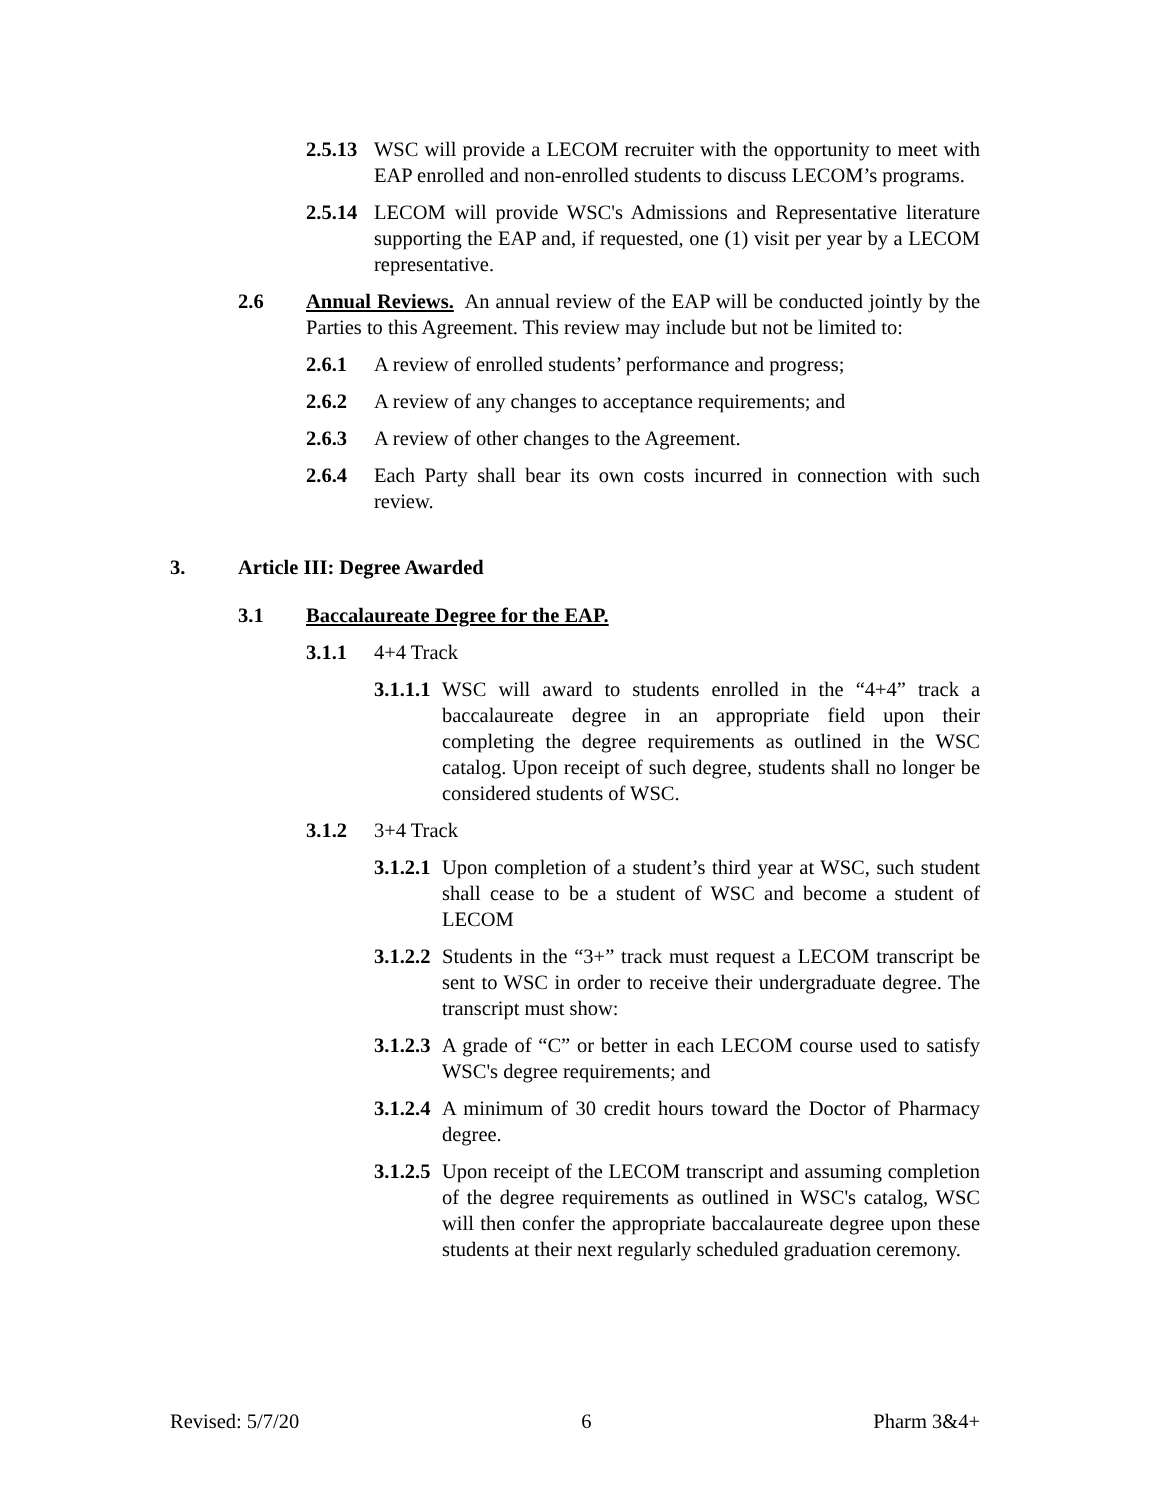2.5.13 WSC will provide a LECOM recruiter with the opportunity to meet with EAP enrolled and non-enrolled students to discuss LECOM’s programs.
2.5.14 LECOM will provide WSC's Admissions and Representative literature supporting the EAP and, if requested, one (1) visit per year by a LECOM representative.
2.6 Annual Reviews. An annual review of the EAP will be conducted jointly by the Parties to this Agreement. This review may include but not be limited to:
2.6.1 A review of enrolled students’ performance and progress;
2.6.2 A review of any changes to acceptance requirements; and
2.6.3 A review of other changes to the Agreement.
2.6.4 Each Party shall bear its own costs incurred in connection with such review.
3. Article III: Degree Awarded
3.1 Baccalaureate Degree for the EAP.
3.1.1 4+4 Track
3.1.1.1 WSC will award to students enrolled in the “4+4” track a baccalaureate degree in an appropriate field upon their completing the degree requirements as outlined in the WSC catalog. Upon receipt of such degree, students shall no longer be considered students of WSC.
3.1.2 3+4 Track
3.1.2.1 Upon completion of a student’s third year at WSC, such student shall cease to be a student of WSC and become a student of LECOM
3.1.2.2 Students in the “3+” track must request a LECOM transcript be sent to WSC in order to receive their undergraduate degree. The transcript must show:
3.1.2.3 A grade of “C” or better in each LECOM course used to satisfy WSC's degree requirements; and
3.1.2.4 A minimum of 30 credit hours toward the Doctor of Pharmacy degree.
3.1.2.5 Upon receipt of the LECOM transcript and assuming completion of the degree requirements as outlined in WSC's catalog, WSC will then confer the appropriate baccalaureate degree upon these students at their next regularly scheduled graduation ceremony.
Revised: 5/7/20 6 Pharm 3&4+